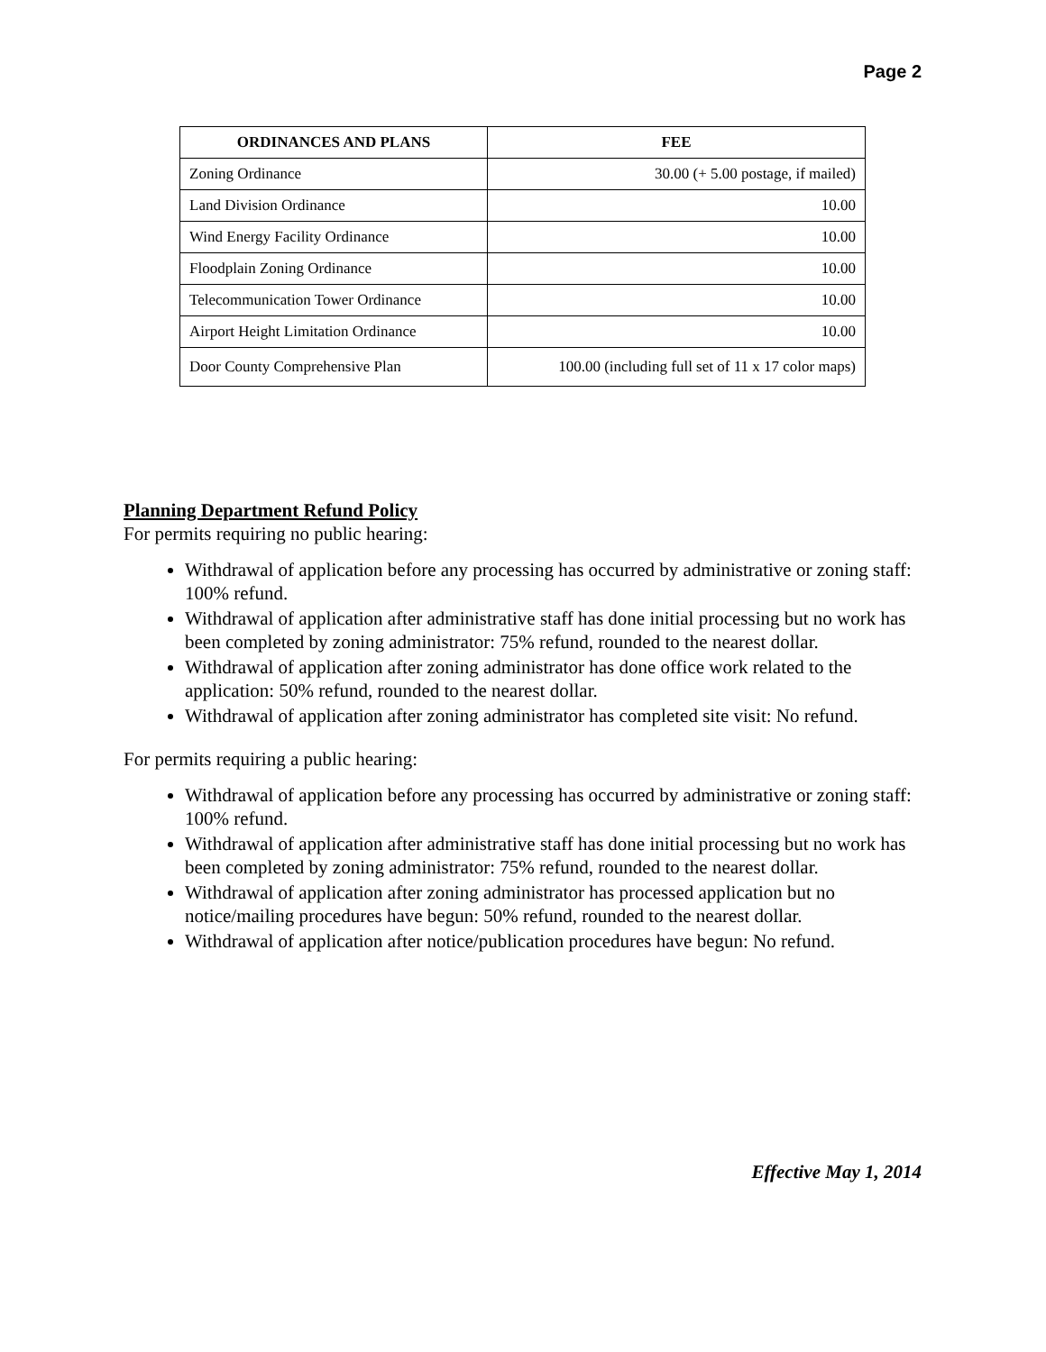Page 2
| ORDINANCES AND PLANS | FEE |
| --- | --- |
| Zoning Ordinance | 30.00 (+ 5.00 postage, if mailed) |
| Land Division Ordinance | 10.00 |
| Wind Energy Facility Ordinance | 10.00 |
| Floodplain Zoning Ordinance | 10.00 |
| Telecommunication Tower Ordinance | 10.00 |
| Airport Height Limitation Ordinance | 10.00 |
| Door County Comprehensive Plan | 100.00 (including full set of 11 x 17 color maps) |
Planning Department Refund Policy
For permits requiring no public hearing:
Withdrawal of application before any processing has occurred by administrative or zoning staff: 100% refund.
Withdrawal of application after administrative staff has done initial processing but no work has been completed by zoning administrator: 75% refund, rounded to the nearest dollar.
Withdrawal of application after zoning administrator has done office work related to the application: 50% refund, rounded to the nearest dollar.
Withdrawal of application after zoning administrator has completed site visit: No refund.
For permits requiring a public hearing:
Withdrawal of application before any processing has occurred by administrative or zoning staff: 100% refund.
Withdrawal of application after administrative staff has done initial processing but no work has been completed by zoning administrator: 75% refund, rounded to the nearest dollar.
Withdrawal of application after zoning administrator has processed application but no notice/mailing procedures have begun: 50% refund, rounded to the nearest dollar.
Withdrawal of application after notice/publication procedures have begun: No refund.
Effective May 1, 2014